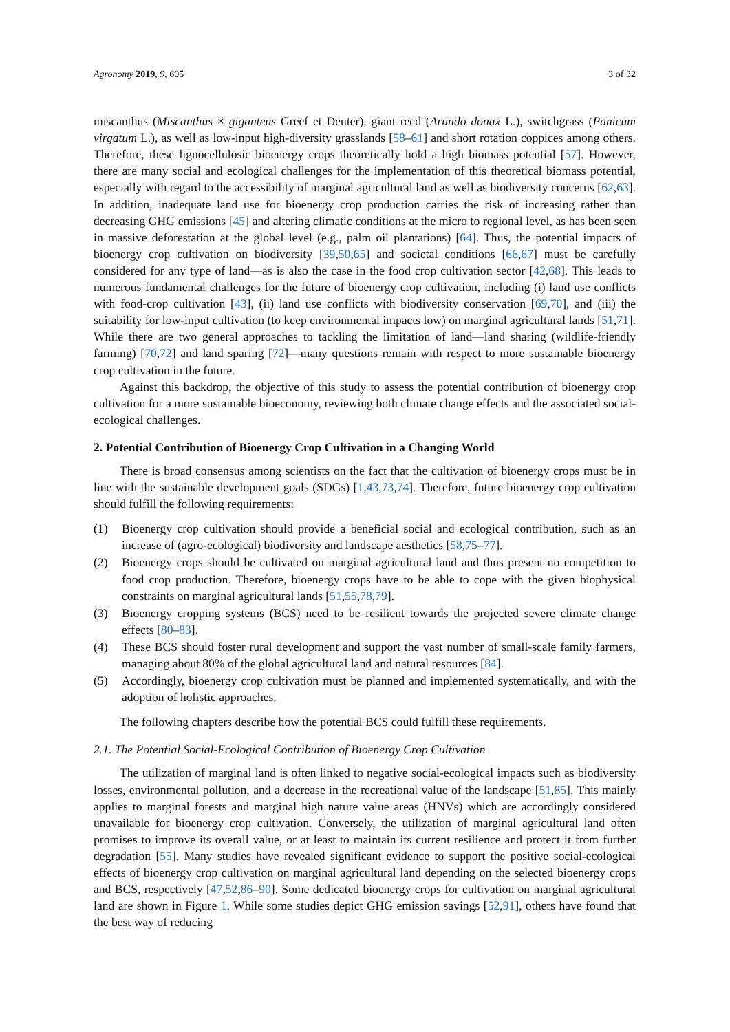Agronomy 2019, 9, 605 3 of 32
miscanthus (Miscanthus × giganteus Greef et Deuter), giant reed (Arundo donax L.), switchgrass (Panicum virgatum L.), as well as low-input high-diversity grasslands [58–61] and short rotation coppices among others. Therefore, these lignocellulosic bioenergy crops theoretically hold a high biomass potential [57]. However, there are many social and ecological challenges for the implementation of this theoretical biomass potential, especially with regard to the accessibility of marginal agricultural land as well as biodiversity concerns [62,63]. In addition, inadequate land use for bioenergy crop production carries the risk of increasing rather than decreasing GHG emissions [45] and altering climatic conditions at the micro to regional level, as has been seen in massive deforestation at the global level (e.g., palm oil plantations) [64]. Thus, the potential impacts of bioenergy crop cultivation on biodiversity [39,50,65] and societal conditions [66,67] must be carefully considered for any type of land—as is also the case in the food crop cultivation sector [42,68]. This leads to numerous fundamental challenges for the future of bioenergy crop cultivation, including (i) land use conflicts with food-crop cultivation [43], (ii) land use conflicts with biodiversity conservation [69,70], and (iii) the suitability for low-input cultivation (to keep environmental impacts low) on marginal agricultural lands [51,71]. While there are two general approaches to tackling the limitation of land—land sharing (wildlife-friendly farming) [70,72] and land sparing [72]—many questions remain with respect to more sustainable bioenergy crop cultivation in the future.
Against this backdrop, the objective of this study to assess the potential contribution of bioenergy crop cultivation for a more sustainable bioeconomy, reviewing both climate change effects and the associated social-ecological challenges.
2. Potential Contribution of Bioenergy Crop Cultivation in a Changing World
There is broad consensus among scientists on the fact that the cultivation of bioenergy crops must be in line with the sustainable development goals (SDGs) [1,43,73,74]. Therefore, future bioenergy crop cultivation should fulfill the following requirements:
(1) Bioenergy crop cultivation should provide a beneficial social and ecological contribution, such as an increase of (agro-ecological) biodiversity and landscape aesthetics [58,75–77].
(2) Bioenergy crops should be cultivated on marginal agricultural land and thus present no competition to food crop production. Therefore, bioenergy crops have to be able to cope with the given biophysical constraints on marginal agricultural lands [51,55,78,79].
(3) Bioenergy cropping systems (BCS) need to be resilient towards the projected severe climate change effects [80–83].
(4) These BCS should foster rural development and support the vast number of small-scale family farmers, managing about 80% of the global agricultural land and natural resources [84].
(5) Accordingly, bioenergy crop cultivation must be planned and implemented systematically, and with the adoption of holistic approaches.
The following chapters describe how the potential BCS could fulfill these requirements.
2.1. The Potential Social-Ecological Contribution of Bioenergy Crop Cultivation
The utilization of marginal land is often linked to negative social-ecological impacts such as biodiversity losses, environmental pollution, and a decrease in the recreational value of the landscape [51,85]. This mainly applies to marginal forests and marginal high nature value areas (HNVs) which are accordingly considered unavailable for bioenergy crop cultivation. Conversely, the utilization of marginal agricultural land often promises to improve its overall value, or at least to maintain its current resilience and protect it from further degradation [55]. Many studies have revealed significant evidence to support the positive social-ecological effects of bioenergy crop cultivation on marginal agricultural land depending on the selected bioenergy crops and BCS, respectively [47,52,86–90]. Some dedicated bioenergy crops for cultivation on marginal agricultural land are shown in Figure 1. While some studies depict GHG emission savings [52,91], others have found that the best way of reducing